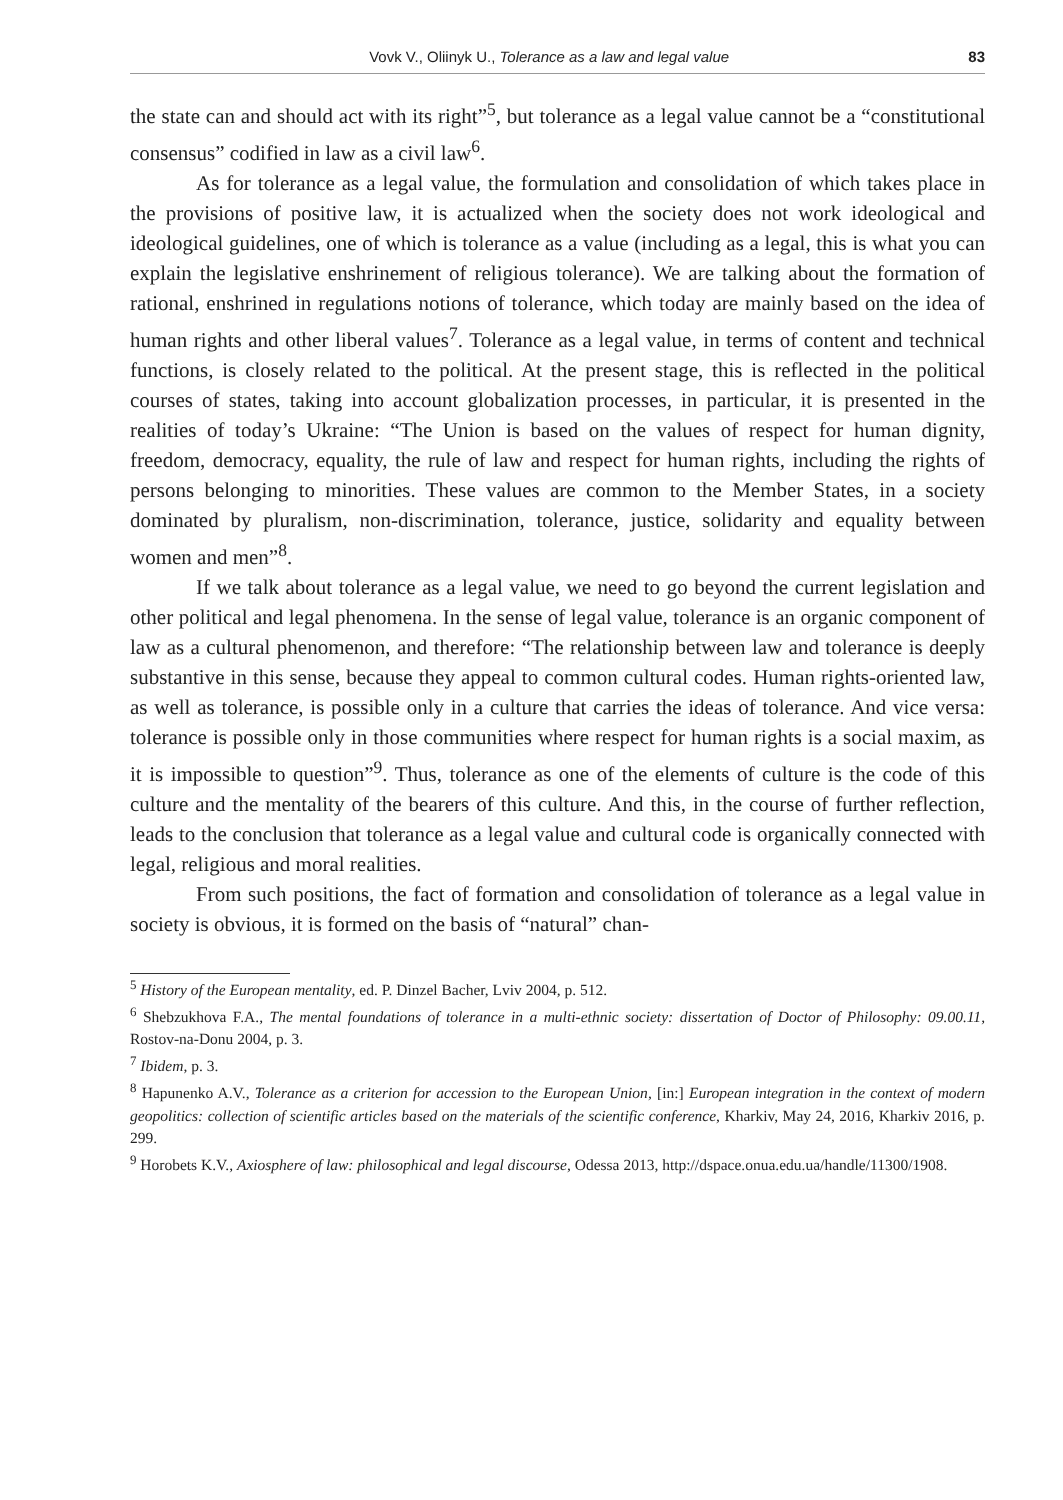Vovk V., Oliinyk U., Tolerance as a law and legal value 83
the state can and should act with its right”<sup>5</sup>, but tolerance as a legal value cannot be a “constitutional consensus” codified in law as a civil law<sup>6</sup>.
As for tolerance as a legal value, the formulation and consolidation of which takes place in the provisions of positive law, it is actualized when the society does not work ideological and ideological guidelines, one of which is tolerance as a value (including as a legal, this is what you can explain the legislative enshrinement of religious tolerance). We are talking about the formation of rational, enshrined in regulations notions of tolerance, which today are mainly based on the idea of human rights and other liberal values<sup>7</sup>. Tolerance as a legal value, in terms of content and technical functions, is closely related to the political. At the present stage, this is reflected in the political courses of states, taking into account globalization processes, in particular, it is presented in the realities of today’s Ukraine: “The Union is based on the values of respect for human dignity, freedom, democracy, equality, the rule of law and respect for human rights, including the rights of persons belonging to minorities. These values are common to the Member States, in a society dominated by pluralism, non-discrimination, tolerance, justice, solidarity and equality between women and men”<sup>8</sup>.
If we talk about tolerance as a legal value, we need to go beyond the current legislation and other political and legal phenomena. In the sense of legal value, tolerance is an organic component of law as a cultural phenomenon, and therefore: “The relationship between law and tolerance is deeply substantive in this sense, because they appeal to common cultural codes. Human rights-oriented law, as well as tolerance, is possible only in a culture that carries the ideas of tolerance. And vice versa: tolerance is possible only in those communities where respect for human rights is a social maxim, as it is impossible to question”<sup>9</sup>. Thus, tolerance as one of the elements of culture is the code of this culture and the mentality of the bearers of this culture. And this, in the course of further reflection, leads to the conclusion that tolerance as a legal value and cultural code is organically connected with legal, religious and moral realities.
From such positions, the fact of formation and consolidation of tolerance as a legal value in society is obvious, it is formed on the basis of “natural” chan-
<sup>5</sup> History of the European mentality, ed. P. Dinzel Bacher, Lviv 2004, p. 512.
<sup>6</sup> Shebzukhova F.A., The mental foundations of tolerance in a multi-ethnic society: dissertation of Doctor of Philosophy: 09.00.11, Rostov-na-Donu 2004, p. 3.
<sup>7</sup> Ibidem, p. 3.
<sup>8</sup> Hapunenko A.V., Tolerance as a criterion for accession to the European Union, [in:] European integration in the context of modern geopolitics: collection of scientific articles based on the materials of the scientific conference, Kharkiv, May 24, 2016, Kharkiv 2016, p. 299.
<sup>9</sup> Horobets K.V., Axiosphere of law: philosophical and legal discourse, Odessa 2013, http://dspace.onua.edu.ua/handle/11300/1908.